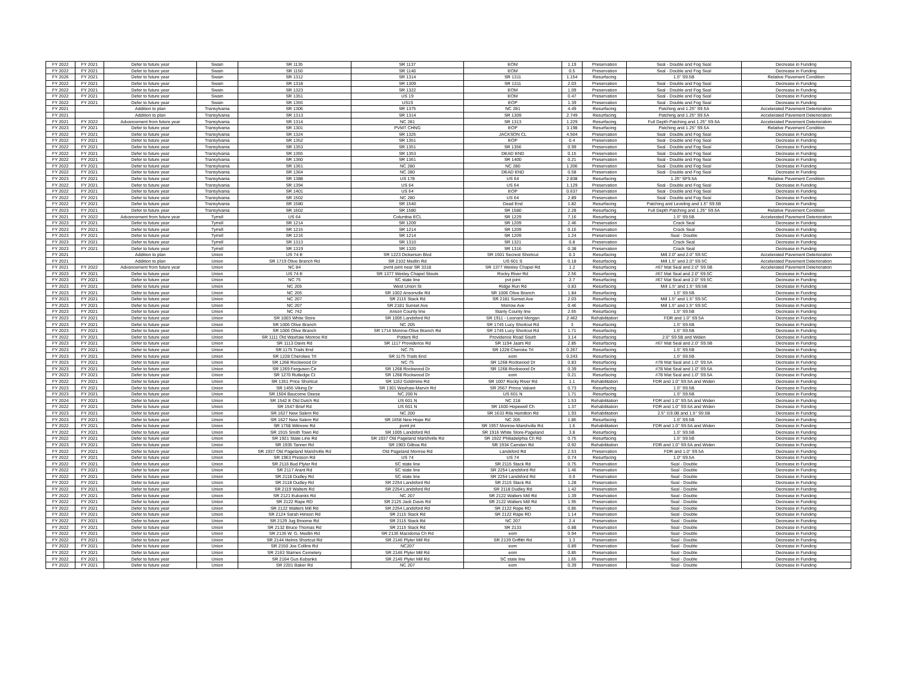| FY 2022 | FY 2021 | Defer to future year | Swain | SR 1135 | SR 1137 | EOM | 1.19 | Preservation | Seal - Double and Fog Seal | Decrease in Funding |
| FY 2022 | FY 2021 | Defer to future year | Swain | SR 1150 | SR 1140 | EOM | 0.5 | Preservation | Seal - Double and Fog Seal | Decrease in Funding |
| FY 2026 | FY 2021 | Defer to future year | Swain | SR 1312 | SR 1314 | SR 1311 | 1.154 | Resurfacing | 1.5" S9.5B | Relative Pavement Condition |
| FY 2022 | FY 2021 | Defer to future year | Swain | SR 1318 | SR 1309 | SR 1311 | 2.03 | Preservation | Seal - Double and Fog Seal | Decrease in Funding |
| FY 2022 | FY 2021 | Defer to future year | Swain | SR 1323 | SR 1322 | EOM | 1.09 | Preservation | Seal - Double and Fog Seal | Decrease in Funding |
| FY 2022 | FY 2021 | Defer to future year | Swain | SR 1351 | US 19 | EOM | 0.47 | Preservation | Seal - Double and Fog Seal | Decrease in Funding |
| FY 2022 | FY 2021 | Defer to future year | Swain | SR 1355 | US19 | EOP | 1.39 | Preservation | Seal - Double and Fog Seal | Decrease in Funding |
| FY 2021 | | Addition to plan | Transylvania | SR 1306 | SR 1375 | NC 281 | 4.49 | Resurfacing | Patching and 1.25" S9.5A | Accelerated Pavement Deterioration |
| FY 2021 | | Addition to plan | Transylvania | SR 1313 | SR 1314 | SR 1309 | 2.749 | Resurfacing | Patching and 1.25" S9.5A | Accelerated Pavement Deterioration |
| FY 2021 | FY 2022 | Advancement from future year | Transylvania | SR 1314 | NC 281 | SR 1313 | 1.229 | Resurfacing | Full Depth Patching and 1.25" S9.5A | Accelerated Pavement Deterioration |
| FY 2023 | FY 2021 | Defer to future year | Transylvania | SR 1301 | PVMT CHNG | EOP | 3.198 | Resurfacing | Patching and 1.25" S9.5A | Relative Pavement Condition |
| FY 2022 | FY 2021 | Defer to future year | Transylvania | SR 1324 | SR 1325 | JACKSON CL | 4.504 | Preservation | Seal - Double and Fog Seal | Decrease in Funding |
| FY 2022 | FY 2021 | Defer to future year | Transylvania | SR 1352 | SR 1351 | EOP | 0.4 | Preservation | Seal - Double and Fog Seal | Decrease in Funding |
| FY 2022 | FY 2021 | Defer to future year | Transylvania | SR 1353 | SR 1351 | SR 1356 | 0.99 | Preservation | Seal - Double and Fog Seal | Decrease in Funding |
| FY 2022 | FY 2021 | Defer to future year | Transylvania | SR 1355 | SR 1353 | DEAD END | 0.15 | Preservation | Seal - Double and Fog Seal | Decrease in Funding |
| FY 2022 | FY 2021 | Defer to future year | Transylvania | SR 1360 | SR 1361 | SR 1400 | 0.21 | Preservation | Seal - Double and Fog Seal | Decrease in Funding |
| FY 2022 | FY 2021 | Defer to future year | Transylvania | SR 1361 | NC 280 | NC 280 | 1.206 | Preservation | Seal - Double and Fog Seal | Decrease in Funding |
| FY 2022 | FY 2021 | Defer to future year | Transylvania | SR 1364 | NC 280 | DEAD END | 0.58 | Preservation | Seal - Double and Fog Seal | Decrease in Funding |
| FY 2023 | FY 2021 | Defer to future year | Transylvania | SR 1388 | US 178 | US 64 | 2.838 | Resurfacing | 1.25" SF9.5A | Relative Pavement Condition |
| FY 2022 | FY 2021 | Defer to future year | Transylvania | SR 1394 | US 64 | US 64 | 1.129 | Preservation | Seal - Double and Fog Seal | Decrease in Funding |
| FY 2022 | FY 2021 | Defer to future year | Transylvania | SR 1401 | US 64 | EOP | 0.637 | Preservation | Seal - Double and Fog Seal | Decrease in Funding |
| FY 2022 | FY 2021 | Defer to future year | Transylvania | SR 1502 | NC 280 | US 64 | 2.89 | Preservation | Seal - Double and Fog Seal | Decrease in Funding |
| FY 2022 | FY 2021 | Defer to future year | Transylvania | SR 1580 | SR 1540 | Dead End | 1.82 | Resurfacing | Patching and Leveling and 1.5" S9.5B | Decrease in Funding |
| FY 2023 | FY 2021 | Defer to future year | Transylvania | SR 1602 | SR 1580 | SR 1580 | 2.28 | Resurfacing | Full Depth Patching and 1.25" S9.5A | Relative Pavement Condition |
| FY 2021 | FY 2022 | Advancement from future year | Tyrrell | US 64 | Columbia ECL | SR 1229 | 7.16 | Resurfacing | 1.5" S9.5B | Accelerated Pavement Deterioration |
| FY 2023 | FY 2021 | Defer to future year | Tyrrell | SR 1214 | SR 1209 | SR 1209 | 2.46 | Preservation | Crack Seal | Decrease in Funding |
| FY 2023 | FY 2021 | Defer to future year | Tyrrell | SR 1215 | SR 1214 | SR 1209 | 0.16 | Preservation | Crack Seal | Decrease in Funding |
| FY 2023 | FY 2021 | Defer to future year | Tyrrell | SR 1216 | SR 1214 | SR 1209 | 1.24 | Preservation | Seal - Double | Decrease in Funding |
| FY 2023 | FY 2021 | Defer to future year | Tyrrell | SR 1313 | SR 1310 | SR 1321 | 0.8 | Preservation | Crack Seal | Decrease in Funding |
| FY 2023 | FY 2021 | Defer to future year | Tyrrell | SR 1319 | SR 1320 | SR 1316 | 0.38 | Preservation | Crack Seal | Decrease in Funding |
| FY 2021 | | Addition to plan | Union | US 74 E | SR 1223 Dickerson Blvd | SR 1501 Secrest Shortcut | 0.3 | Resurfacing | Mill 2.0" and 2.0" S9.5C | Accelerated Pavement Deterioration |
| FY 2021 | | Addition to plan | Union | SR 1719 Olive Branch Rd | SR 2102 Medlin Rd | US 601 S | 0.18 | Resurfacing | Mill 1.5" and 2.0" S9.5C | Accelerated Pavement Deterioration |
| FY 2021 | FY 2022 | Advancement from future year | Union | NC 84 | pvmt joint near SR 3318 | SR 1377 Wesley Chapel Rd | 1.2 | Resurfacing | #67 Mat Seal and 2.0" S9.5B | Accelerated Pavement Deterioration |
| FY 2023 | FY 2021 | Defer to future year | Union | US 74 E | SR 1377 Wesley Chapel Stouts | Rocky River Rd | 2.56 | Resurfacing | #67 Mat Seal and 2.0" S9.5C | Decrease in Funding |
| FY 2023 | FY 2021 | Defer to future year | Union | NC 75 | SC state line | pvt joint | 2.7 | Resurfacing | #67 Mat Seal and 2.0" S9.5C | Decrease in Funding |
| FY 2023 | FY 2021 | Defer to future year | Union | NC 205 | West Union St | Ridge Run Rd | 0.83 | Resurfacing | Mill 1.5" and 1.5" S9.5B | Decrease in Funding |
| FY 2023 | FY 2021 | Defer to future year | Union | NC 205 | SR 1002 Ansonville Rd | SR 1006 Olive Branch | 1.84 | Resurfacing | 1.5" S9.5B | Decrease in Funding |
| FY 2023 | FY 2021 | Defer to future year | Union | NC 207 | SR 2115 Stack Rd | SR 2181 Sunset Ave | 2.03 | Resurfacing | Mill 1.5" and 1.5" S9.5C | Decrease in Funding |
| FY 2023 | FY 2021 | Defer to future year | Union | NC 207 | SR 2181 Sunset Ave | Morrow Ave | 0.46 | Resurfacing | Mill 1.5" and 1.5" S9.5C | Decrease in Funding |
| FY 2023 | FY 2021 | Defer to future year | Union | NC 742 | Anson County line | Stanly County line | 2.65 | Resurfacing | 1.5" S9.5B | Decrease in Funding |
| FY 2023 | FY 2021 | Defer to future year | Union | SR 1003 White Store | SR 1005 Landsford Rd | SR 1911 - Leonard Morgan | 2.462 | Rehabilitation | FDR and 1.0" S9.5A | Decrease in Funding |
| FY 2023 | FY 2021 | Defer to future year | Union | SR 1006 Olive Branch | NC 205 | SR 1745 Lucy Shortcut Rd | 3 | Resurfacing | 1.5" S9.5B | Decrease in Funding |
| FY 2023 | FY 2021 | Defer to future year | Union | SR 1006 Olive Branch | SR 1714 Monroe-Olive Branch Rd | SR 1745 Lucy Shortcut Rd | 1.71 | Resurfacing | 1.5" S9.5B | Decrease in Funding |
| FY 2022 | FY 2021 | Defer to future year | Union | SR 1111 Old Waxhaw Monroe Rd | Potters Rd | Providence Road South | 3.14 | Resurfacing | 2.0" S9.5B and Widen | Decrease in Funding |
| FY 2023 | FY 2021 | Defer to future year | Union | SR 1113 Davis Rd | SR 1117 Providence Rd | SR 1194 Jaars Rd | 2.85 | Resurfacing | #67 Mat Seal and 2.0" S9.5B | Decrease in Funding |
| FY 2023 | FY 2021 | Defer to future year | Union | SR 1175 Trails End | NC 75 | SR 1228 Cheroke Trl | 0.267 | Resurfacing | 1.5" S9.5B | Decrease in Funding |
| FY 2023 | FY 2021 | Defer to future year | Union | SR 1228 Cherokee Trl | SR 1175 Trails End | eom | 0.243 | Resurfacing | 1.5" S9.5B | Decrease in Funding |
| FY 2023 | FY 2021 | Defer to future year | Union | SR 1268 Rockwood Dr | NC 75 | SR 1268 Rockwood Dr | 0.83 | Resurfacing | #78 Mat Seal and 1.0" S9.5A | Decrease in Funding |
| FY 2023 | FY 2021 | Defer to future year | Union | SR 1269 Ferguson Cir | SR 1268 Rockwood Dr | SR 1268 Rockwood Dr | 0.39 | Resurfacing | #78 Mat Seal and 1.0" S9.5A | Decrease in Funding |
| FY 2023 | FY 2021 | Defer to future year | Union | SR 1270 Rutledge Ct | SR 1268 Rockwood Dr | eom | 0.21 | Resurfacing | #78 Mat Seal and 1.0" S9.5A | Decrease in Funding |
| FY 2022 | FY 2021 | Defer to future year | Union | SR 1351 Price Shortcut | SR 1162 Goldmine Rd | SR 1007 Rocky River Rd | 1.1 | Rehabilitation | FDR and 1.0" S9.5A and Widen | Decrease in Funding |
| FY 2023 | FY 2021 | Defer to future year | Union | SR 1455 Viking Dr | SR 1301 Waxhaw-Marvin Rd | SR 2567 Prince Valiant | 0.73 | Resurfacing | 1.5" S9.5B | Decrease in Funding |
| FY 2023 | FY 2021 | Defer to future year | Union | SR 1504 Baucome Deese | NC 200 N | US 601 N | 1.71 | Resurfacing | 1.5" S9.5B | Decrease in Funding |
| FY 2024 | FY 2021 | Defer to future year | Union | SR 1542 E Old Dutch Rd | US 601 N | NC 218 | 1.53 | Rehabilitation | FDR and 1.0" S9.5A and Widen | Decrease in Funding |
| FY 2022 | FY 2021 | Defer to future year | Union | SR 1547 Brief Rd | US 601 N | SR 1600 Hopewell Ch | 1.37 | Rehabilitation | FDR and 1.0" S9.5A and Widen | Decrease in Funding |
| FY 2023 | FY 2021 | Defer to future year | Union | SR 1627 New Salem Rd | NC 200 | SR 1633 Rila Hamilton Rd | 1.93 | Rehabilitation | 2.5" I19.0B and 1.5" S9.5B | Decrease in Funding |
| FY 2023 | FY 2021 | Defer to future year | Union | SR 1627 New Salem Rd | SR 1658 New Hope Rd | NC 205 | 1.85 | Resurfacing | 1.5" S9.5B | Decrease in Funding |
| FY 2022 | FY 2021 | Defer to future year | Union | SR 1758 Witmore Rd | pvmt jnt | SR 1957 Monroe-Marshville Rd. | 1.6 | Rehabilitation | FDR and 1.0" S9.5A and Widen | Decrease in Funding |
| FY 2022 | FY 2021 | Defer to future year | Union | SR 1915 Smith Town Rd | SR 1005 Landsford Rd | SR 1916 White Store-Pageland | 3.8 | Resurfacing | 1.5" S9.5B | Decrease in Funding |
| FY 2022 | FY 2021 | Defer to future year | Union | SR 1921 State Line Rd | SR 1937 Old Pageland Marshville Rd | SR 1922 Philiadelphia Ch Rd | 0.75 | Resurfacing | 1.5" S9.5B | Decrease in Funding |
| FY 2023 | FY 2021 | Defer to future year | Union | SR 1935 Tanner Rd | SR 1903 Gilboa Rd | SR 1934 Camden Rd | 0.92 | Rehabilitation | FDR and 1.0" S9.5A and Widen | Decrease in Funding |
| FY 2022 | FY 2021 | Defer to future year | Union | SR 1937 Old Pageland Marshville Rd | Old Pageland Monroe Rd | Landsford Rd | 2.53 | Preservation | FDR and 1.0" S9.5A | Decrease in Funding |
| FY 2022 | FY 2021 | Defer to future year | Union | SR 1963 Presson Rd | US 74 | US 74 | 0.74 | Resurfacing | 1.0" S9.5A | Decrease in Funding |
| FY 2022 | FY 2021 | Defer to future year | Union | SR 2116 Bud Plyler Rd | SC state line | SR 2115 Stack Rd | 0.75 | Preservation | Seal - Double | Decrease in Funding |
| FY 2022 | FY 2021 | Defer to future year | Union | SR 2117 Arant Rd | SC state line | SR 2254 Landsford Rd | 1.46 | Preservation | Seal - Double | Decrease in Funding |
| FY 2022 | FY 2021 | Defer to future year | Union | SR 2118 Dudley Rd | SC state line | SR 2254 Landsford Rd | 0.9 | Preservation | Seal - Double | Decrease in Funding |
| FY 2022 | FY 2021 | Defer to future year | Union | SR 2118 Dudley Rd | SR 2254 Landsford Rd | SR 2115 Stack Rd | 1.28 | Preservation | Seal - Double | Decrease in Funding |
| FY 2022 | FY 2021 | Defer to future year | Union | SR 2119 Walters Rd | SR 2254 Landsford Rd | SR 2118 Dudley Rd | 1.42 | Preservation | Seal - Double | Decrease in Funding |
| FY 2022 | FY 2021 | Defer to future year | Union | SR 2121 Eubanks Rd | NC 207 | SR 2122 Walters Mill Rd | 1.39 | Preservation | Seal - Double | Decrease in Funding |
| FY 2022 | FY 2021 | Defer to future year | Union | SR 2122 Rape RD | SR 2125 Jack Davis Rd | SR 2122 Walters Mill Rd | 1.95 | Preservation | Seal - Double | Decrease in Funding |
| FY 2022 | FY 2021 | Defer to future year | Union | SR 2122 Walters Mill Rd | SR 2254 Landsford Rd | SR 2122 Rape RD | 0.85 | Preservation | Seal - Double | Decrease in Funding |
| FY 2022 | FY 2021 | Defer to future year | Union | SR 2124 Sarah Hinson Rd | SR 2115 Stack Rd | SR 2122 Rape RD | 1.14 | Preservation | Seal - Double | Decrease in Funding |
| FY 2022 | FY 2021 | Defer to future year | Union | SR 2129 Jug Broome Rd | SR 2115 Stack Rd | NC 207 | 2.4 | Preservation | Seal - Double | Decrease in Funding |
| FY 2022 | FY 2021 | Defer to future year | Union | SR 2132 Bruce Thomas Rd | SR 2115 Stack Rd | SR 2133 | 0.88 | Preservation | Seal - Double | Decrease in Funding |
| FY 2022 | FY 2021 | Defer to future year | Union | SR 2135 W. G. Medlin Rd | SR 2136 Macidonia Ch Rd | eom | 0.94 | Preservation | Seal - Double | Decrease in Funding |
| FY 2022 | FY 2021 | Defer to future year | Union | SR 2144 Helms Shortcut Rd | SR 2146 Plyler Mill Rd | SR 2139 Griffith Rd | 1.3 | Preservation | Seal - Double | Decrease in Funding |
| FY 2022 | FY 2021 | Defer to future year | Union | SR 2150 Joe Collins Rd | NC207 | eom | 0.89 | Preservation | Seal - Double | Decrease in Funding |
| FY 2022 | FY 2021 | Defer to future year | Union | SR 2163 Starnes Cemetery | SR 2146 Plyler Mill Rd | eom | 0.85 | Preservation | Seal - Double | Decrease in Funding |
| FY 2022 | FY 2021 | Defer to future year | Union | SR 2164 Gus Eubanks | SR 2146 Plyler Mill Rd | SC state line | 1.65 | Preservation | Seal - Double | Decrease in Funding |
| FY 2022 | FY 2021 | Defer to future year | Union | SR 2201 Baker Rd | NC 207 | eom | 0.39 | Preservation | Seal - Double | Decrease in Funding |